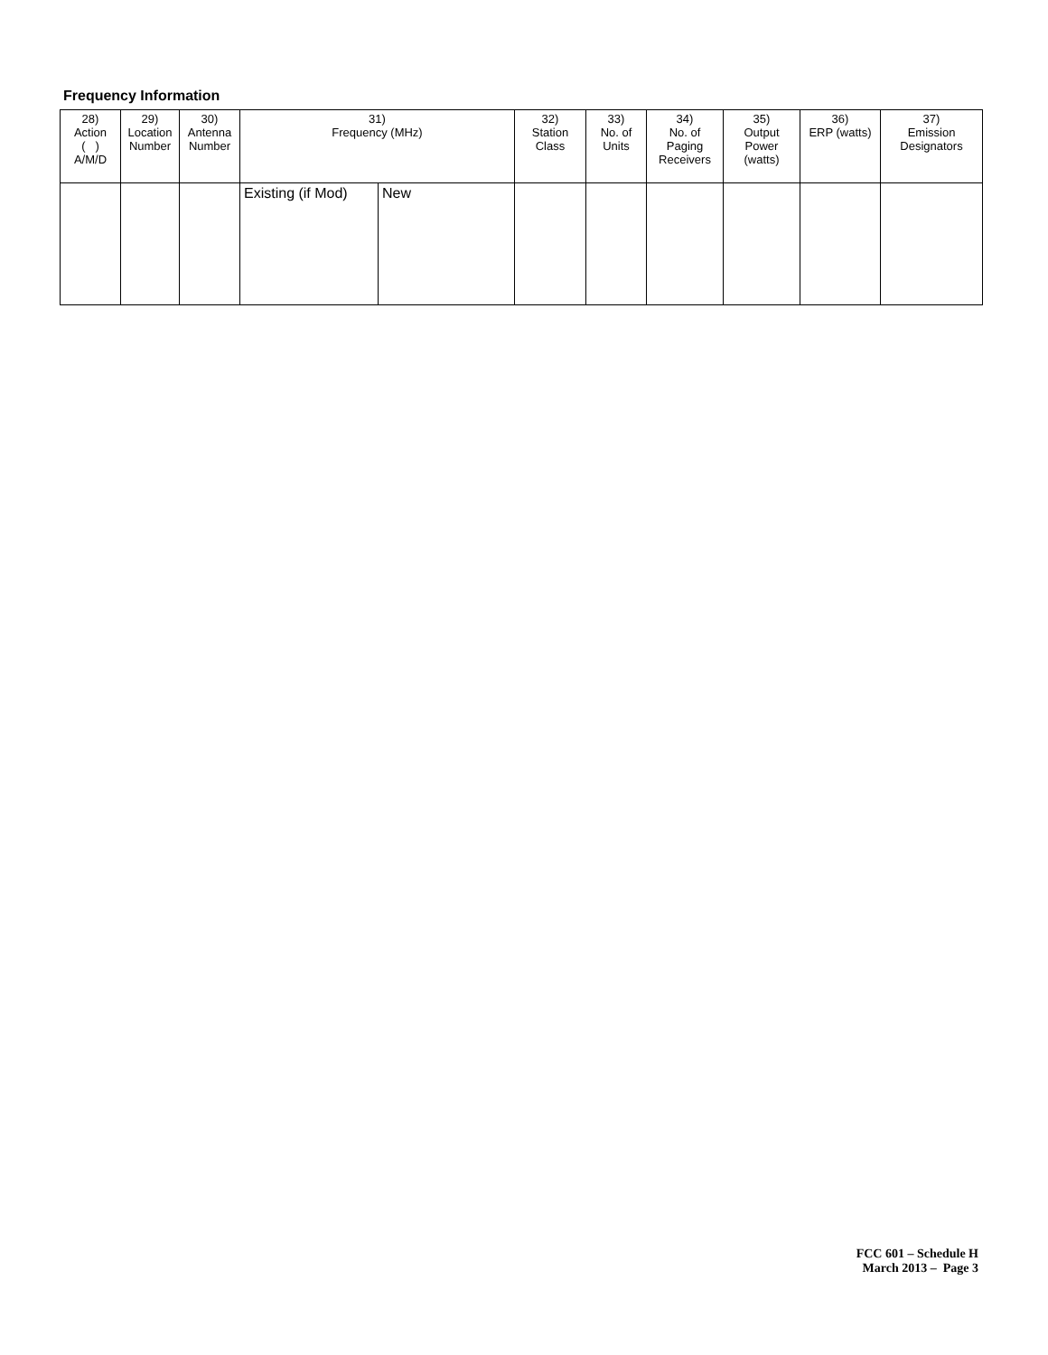Frequency Information
| 28) Action ( ) A/M/D | 29) Location Number | 30) Antenna Number | 31) Frequency (MHz) | | 32) Station Class | 33) No. of Units | 34) No. of Paging Receivers | 35) Output Power (watts) | 36) ERP (watts) | 37) Emission Designators |
| --- | --- | --- | --- | --- | --- | --- | --- | --- | --- | --- |
| | | | Existing (if Mod) | New | | | | | | |
FCC 601 – Schedule H
March 2013 – Page 3